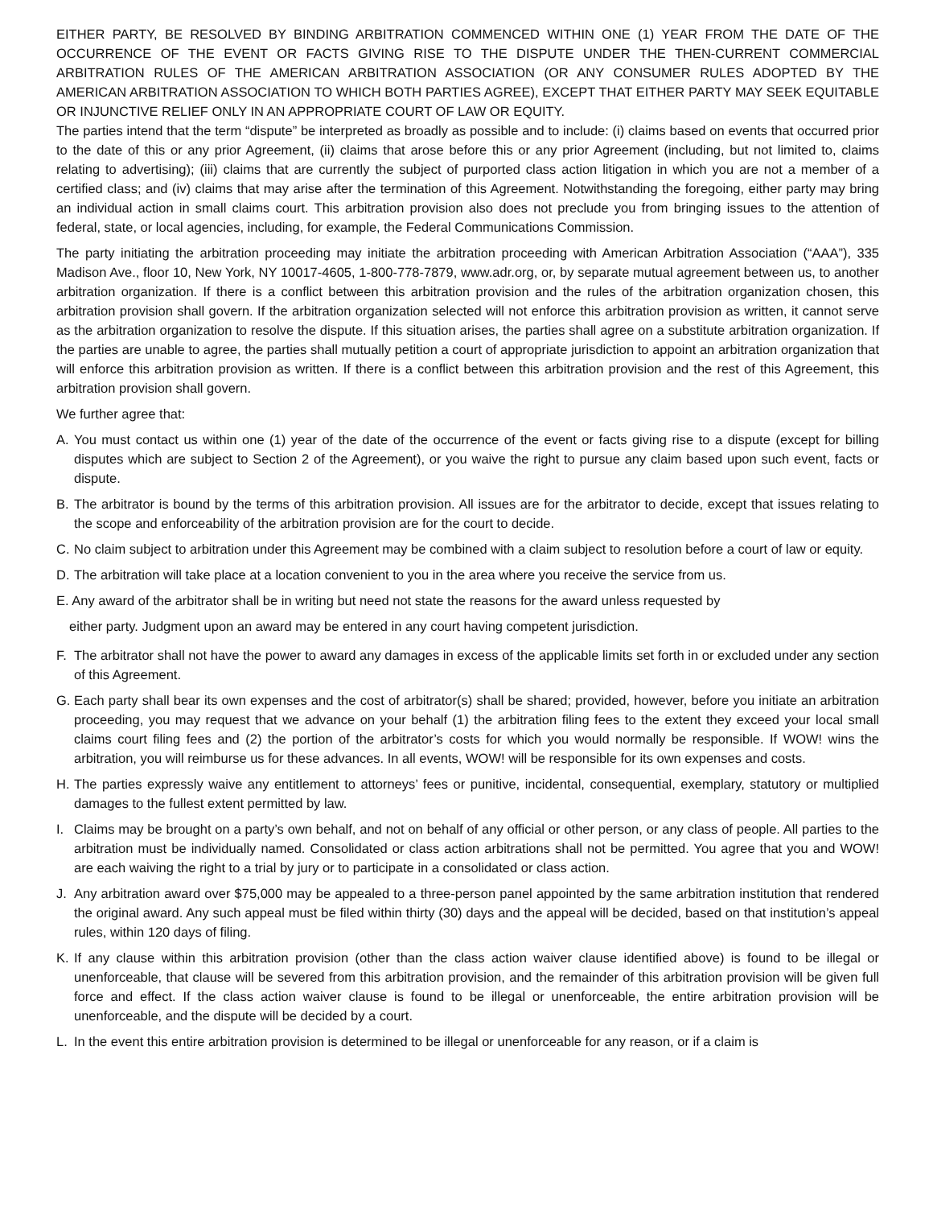EITHER PARTY, BE RESOLVED BY BINDING ARBITRATION COMMENCED WITHIN ONE (1) YEAR FROM THE DATE OF THE OCCURRENCE OF THE EVENT OR FACTS GIVING RISE TO THE DISPUTE UNDER THE THEN-CURRENT COMMERCIAL ARBITRATION RULES OF THE AMERICAN ARBITRATION ASSOCIATION (OR ANY CONSUMER RULES ADOPTED BY THE AMERICAN ARBITRATION ASSOCIATION TO WHICH BOTH PARTIES AGREE), EXCEPT THAT EITHER PARTY MAY SEEK EQUITABLE OR INJUNCTIVE RELIEF ONLY IN AN APPROPRIATE COURT OF LAW OR EQUITY.
The parties intend that the term “dispute” be interpreted as broadly as possible and to include: (i) claims based on events that occurred prior to the date of this or any prior Agreement, (ii) claims that arose before this or any prior Agreement (including, but not limited to, claims relating to advertising); (iii) claims that are currently the subject of purported class action litigation in which you are not a member of a certified class; and (iv) claims that may arise after the termination of this Agreement. Notwithstanding the foregoing, either party may bring an individual action in small claims court. This arbitration provision also does not preclude you from bringing issues to the attention of federal, state, or local agencies, including, for example, the Federal Communications Commission.
The party initiating the arbitration proceeding may initiate the arbitration proceeding with American Arbitration Association (“AAA”), 335 Madison Ave., floor 10, New York, NY 10017-4605, 1-800-778-7879, www.adr.org, or, by separate mutual agreement between us, to another arbitration organization. If there is a conflict between this arbitration provision and the rules of the arbitration organization chosen, this arbitration provision shall govern. If the arbitration organization selected will not enforce this arbitration provision as written, it cannot serve as the arbitration organization to resolve the dispute. If this situation arises, the parties shall agree on a substitute arbitration organization. If the parties are unable to agree, the parties shall mutually petition a court of appropriate jurisdiction to appoint an arbitration organization that will enforce this arbitration provision as written. If there is a conflict between this arbitration provision and the rest of this Agreement, this arbitration provision shall govern.
We further agree that:
A. You must contact us within one (1) year of the date of the occurrence of the event or facts giving rise to a dispute (except for billing disputes which are subject to Section 2 of the Agreement), or you waive the right to pursue any claim based upon such event, facts or dispute.
B. The arbitrator is bound by the terms of this arbitration provision. All issues are for the arbitrator to decide, except that issues relating to the scope and enforceability of the arbitration provision are for the court to decide.
C. No claim subject to arbitration under this Agreement may be combined with a claim subject to resolution before a court of law or equity.
D. The arbitration will take place at a location convenient to you in the area where you receive the service from us.
E. Any award of the arbitrator shall be in writing but need not state the reasons for the award unless requested by
either party. Judgment upon an award may be entered in any court having competent jurisdiction.
F. The arbitrator shall not have the power to award any damages in excess of the applicable limits set forth in or excluded under any section of this Agreement.
G. Each party shall bear its own expenses and the cost of arbitrator(s) shall be shared; provided, however, before you initiate an arbitration proceeding, you may request that we advance on your behalf (1) the arbitration filing fees to the extent they exceed your local small claims court filing fees and (2) the portion of the arbitrator’s costs for which you would normally be responsible. If WOW! wins the arbitration, you will reimburse us for these advances. In all events, WOW! will be responsible for its own expenses and costs.
H. The parties expressly waive any entitlement to attorneys’ fees or punitive, incidental, consequential, exemplary, statutory or multiplied damages to the fullest extent permitted by law.
I. Claims may be brought on a party’s own behalf, and not on behalf of any official or other person, or any class of people. All parties to the arbitration must be individually named. Consolidated or class action arbitrations shall not be permitted. You agree that you and WOW! are each waiving the right to a trial by jury or to participate in a consolidated or class action.
J. Any arbitration award over $75,000 may be appealed to a three-person panel appointed by the same arbitration institution that rendered the original award. Any such appeal must be filed within thirty (30) days and the appeal will be decided, based on that institution’s appeal rules, within 120 days of filing.
K. If any clause within this arbitration provision (other than the class action waiver clause identified above) is found to be illegal or unenforceable, that clause will be severed from this arbitration provision, and the remainder of this arbitration provision will be given full force and effect. If the class action waiver clause is found to be illegal or unenforceable, the entire arbitration provision will be unenforceable, and the dispute will be decided by a court.
L. In the event this entire arbitration provision is determined to be illegal or unenforceable for any reason, or if a claim is